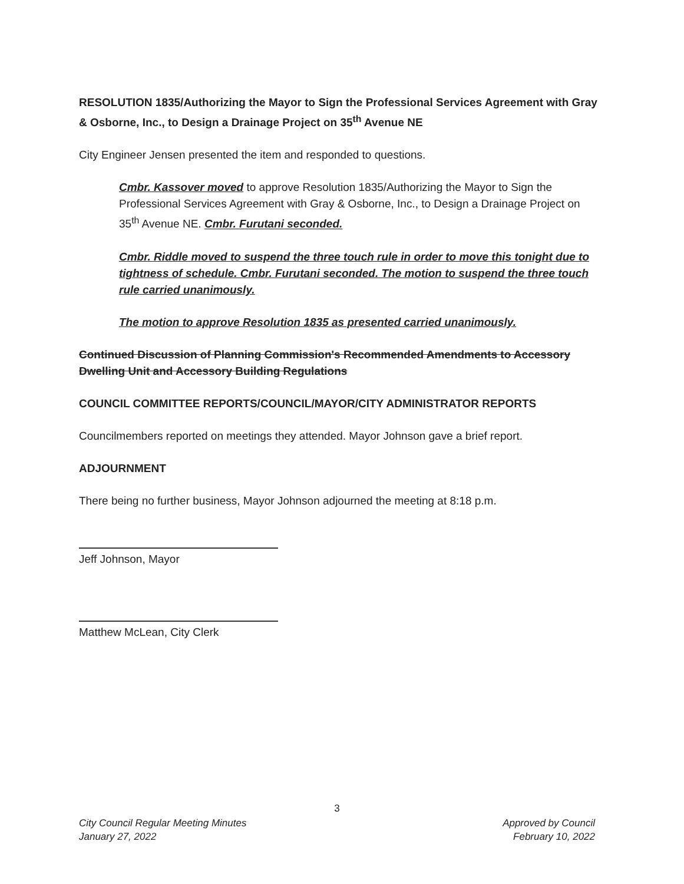RESOLUTION 1835/Authorizing the Mayor to Sign the Professional Services Agreement with Gray & Osborne, Inc., to Design a Drainage Project on 35<sup>th</sup> Avenue NE
City Engineer Jensen presented the item and responded to questions.
Cmbr. Kassover moved to approve Resolution 1835/Authorizing the Mayor to Sign the Professional Services Agreement with Gray & Osborne, Inc., to Design a Drainage Project on 35<sup>th</sup> Avenue NE. Cmbr. Furutani seconded.
Cmbr. Riddle moved to suspend the three touch rule in order to move this tonight due to tightness of schedule. Cmbr. Furutani seconded. The motion to suspend the three touch rule carried unanimously.
The motion to approve Resolution 1835 as presented carried unanimously.
Continued Discussion of Planning Commission's Recommended Amendments to Accessory Dwelling Unit and Accessory Building Regulations
COUNCIL COMMITTEE REPORTS/COUNCIL/MAYOR/CITY ADMINISTRATOR REPORTS
Councilmembers reported on meetings they attended. Mayor Johnson gave a brief report.
ADJOURNMENT
There being no further business, Mayor Johnson adjourned the meeting at 8:18 p.m.
Jeff Johnson, Mayor
Matthew McLean, City Clerk
3
City Council Regular Meeting Minutes
January 27, 2022
Approved by Council
February 10, 2022